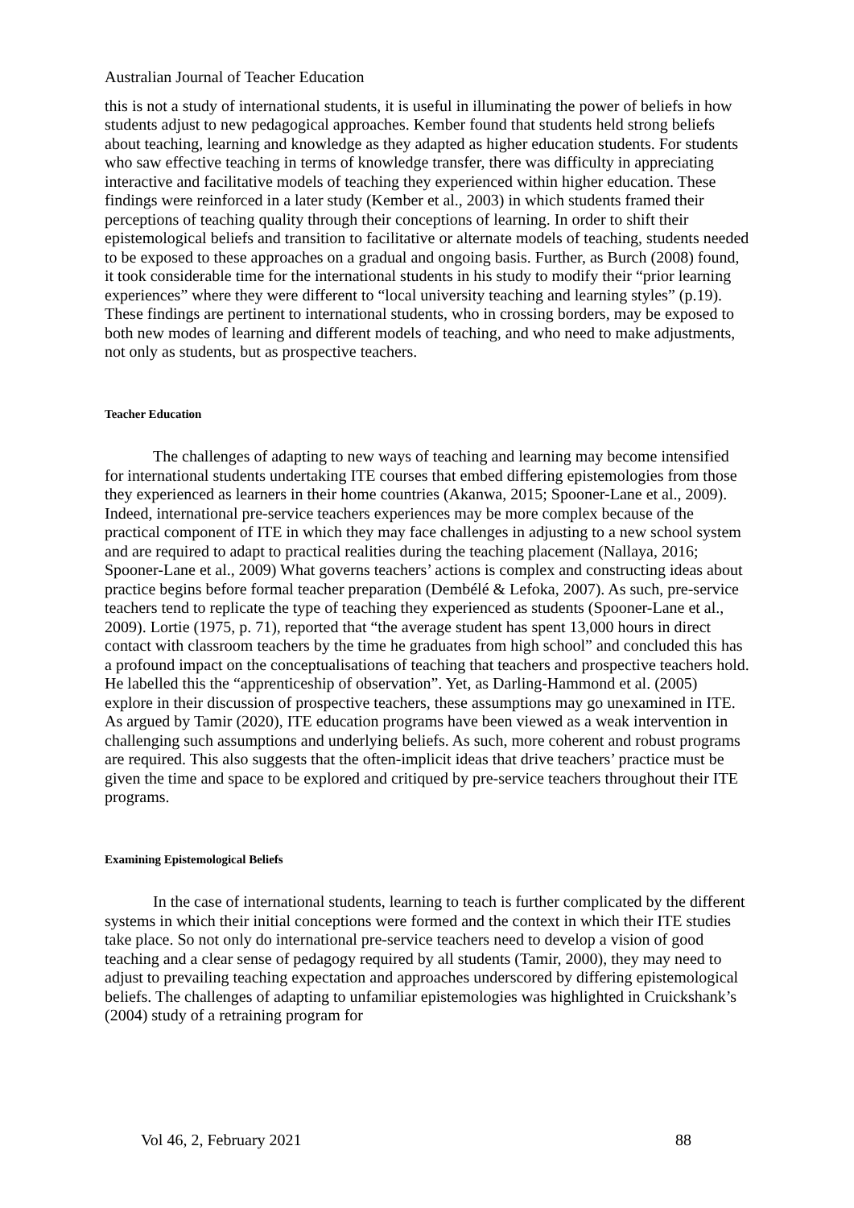Australian Journal of Teacher Education
this is not a study of international students, it is useful in illuminating the power of beliefs in how students adjust to new pedagogical approaches. Kember found that students held strong beliefs about teaching, learning and knowledge as they adapted as higher education students. For students who saw effective teaching in terms of knowledge transfer, there was difficulty in appreciating interactive and facilitative models of teaching they experienced within higher education. These findings were reinforced in a later study (Kember et al., 2003) in which students framed their perceptions of teaching quality through their conceptions of learning. In order to shift their epistemological beliefs and transition to facilitative or alternate models of teaching, students needed to be exposed to these approaches on a gradual and ongoing basis. Further, as Burch (2008) found, it took considerable time for the international students in his study to modify their “prior learning experiences” where they were different to “local university teaching and learning styles” (p.19). These findings are pertinent to international students, who in crossing borders, may be exposed to both new modes of learning and different models of teaching, and who need to make adjustments, not only as students, but as prospective teachers.
Teacher Education
The challenges of adapting to new ways of teaching and learning may become intensified for international students undertaking ITE courses that embed differing epistemologies from those they experienced as learners in their home countries (Akanwa, 2015; Spooner-Lane et al., 2009). Indeed, international pre-service teachers experiences may be more complex because of the practical component of ITE in which they may face challenges in adjusting to a new school system and are required to adapt to practical realities during the teaching placement (Nallaya, 2016; Spooner-Lane et al., 2009) What governs teachers’ actions is complex and constructing ideas about practice begins before formal teacher preparation (Dembélé & Lefoka, 2007). As such, pre-service teachers tend to replicate the type of teaching they experienced as students (Spooner-Lane et al., 2009). Lortie (1975, p. 71), reported that “the average student has spent 13,000 hours in direct contact with classroom teachers by the time he graduates from high school” and concluded this has a profound impact on the conceptualisations of teaching that teachers and prospective teachers hold. He labelled this the “apprenticeship of observation”. Yet, as Darling-Hammond et al. (2005) explore in their discussion of prospective teachers, these assumptions may go unexamined in ITE. As argued by Tamir (2020), ITE education programs have been viewed as a weak intervention in challenging such assumptions and underlying beliefs. As such, more coherent and robust programs are required. This also suggests that the often-implicit ideas that drive teachers’ practice must be given the time and space to be explored and critiqued by pre-service teachers throughout their ITE programs.
Examining Epistemological Beliefs
In the case of international students, learning to teach is further complicated by the different systems in which their initial conceptions were formed and the context in which their ITE studies take place. So not only do international pre-service teachers need to develop a vision of good teaching and a clear sense of pedagogy required by all students (Tamir, 2000), they may need to adjust to prevailing teaching expectation and approaches underscored by differing epistemological beliefs. The challenges of adapting to unfamiliar epistemologies was highlighted in Cruickshank’s (2004) study of a retraining program for
Vol 46, 2, February 2021 88